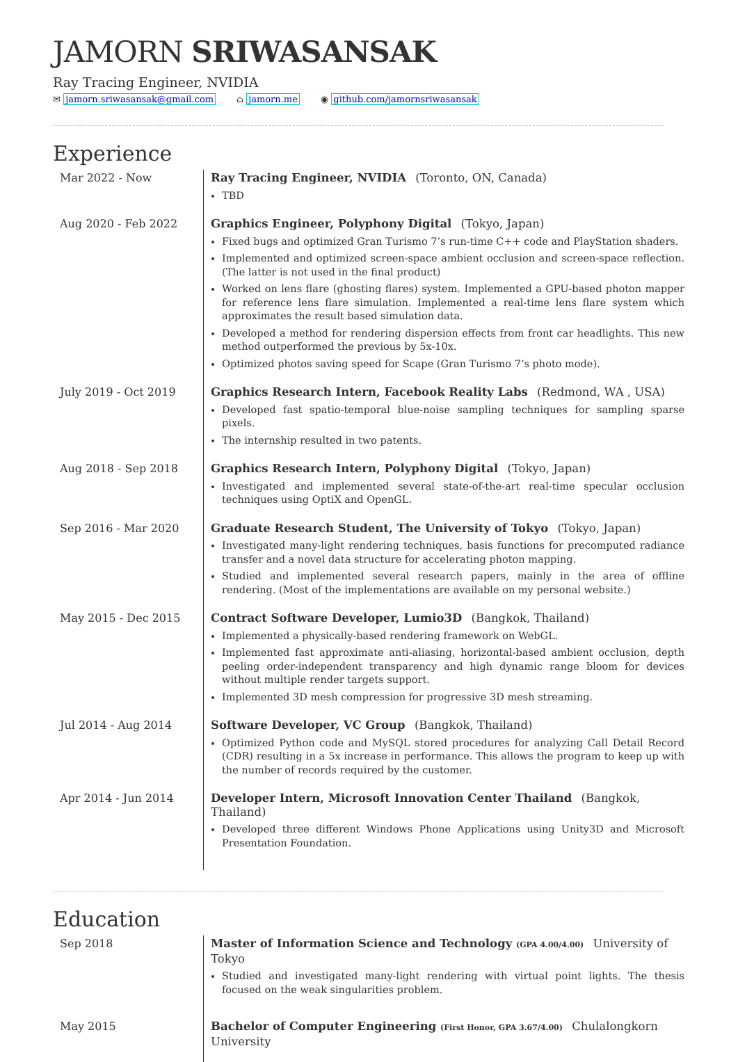JAMORN SRIWASANSAK
Ray Tracing Engineer, NVIDIA
✉ jamorn.sriwasansak@gmail.com ⌂ jamorn.me ◉ github.com/jamornsriwasansak
Experience
Mar 2022 - Now
Ray Tracing Engineer, NVIDIA (Toronto, ON, Canada)
TBD
Aug 2020 - Feb 2022
Graphics Engineer, Polyphony Digital (Tokyo, Japan)
Fixed bugs and optimized Gran Turismo 7’s run-time C++ code and PlayStation shaders.
Implemented and optimized screen-space ambient occlusion and screen-space reflection. (The latter is not used in the final product)
Worked on lens flare (ghosting flares) system. Implemented a GPU-based photon mapper for reference lens flare simulation. Implemented a real-time lens flare system which approximates the result based simulation data.
Developed a method for rendering dispersion effects from front car headlights. This new method outperformed the previous by 5x-10x.
Optimized photos saving speed for Scape (Gran Turismo 7’s photo mode).
July 2019 - Oct 2019
Graphics Research Intern, Facebook Reality Labs (Redmond, WA , USA)
Developed fast spatio-temporal blue-noise sampling techniques for sampling sparse pixels.
The internship resulted in two patents.
Aug 2018 - Sep 2018
Graphics Research Intern, Polyphony Digital (Tokyo, Japan)
Investigated and implemented several state-of-the-art real-time specular occlusion techniques using OptiX and OpenGL.
Sep 2016 - Mar 2020
Graduate Research Student, The University of Tokyo (Tokyo, Japan)
Investigated many-light rendering techniques, basis functions for precomputed radiance transfer and a novel data structure for accelerating photon mapping.
Studied and implemented several research papers, mainly in the area of offline rendering. (Most of the implementations are available on my personal website.)
May 2015 - Dec 2015
Contract Software Developer, Lumio3D (Bangkok, Thailand)
Implemented a physically-based rendering framework on WebGL.
Implemented fast approximate anti-aliasing, horizontal-based ambient occlusion, depth peeling order-independent transparency and high dynamic range bloom for devices without multiple render targets support.
Implemented 3D mesh compression for progressive 3D mesh streaming.
Jul 2014 - Aug 2014
Software Developer, VC Group (Bangkok, Thailand)
Optimized Python code and MySQL stored procedures for analyzing Call Detail Record (CDR) resulting in a 5x increase in performance. This allows the program to keep up with the number of records required by the customer.
Apr 2014 - Jun 2014
Developer Intern, Microsoft Innovation Center Thailand (Bangkok, Thailand)
Developed three different Windows Phone Applications using Unity3D and Microsoft Presentation Foundation.
Education
Sep 2018
Master of Information Science and Technology (GPA 4.00/4.00) University of Tokyo
Studied and investigated many-light rendering with virtual point lights. The thesis focused on the weak singularities problem.
May 2015
Bachelor of Computer Engineering (First Honor, GPA 3.67/4.00) Chulalongkorn University